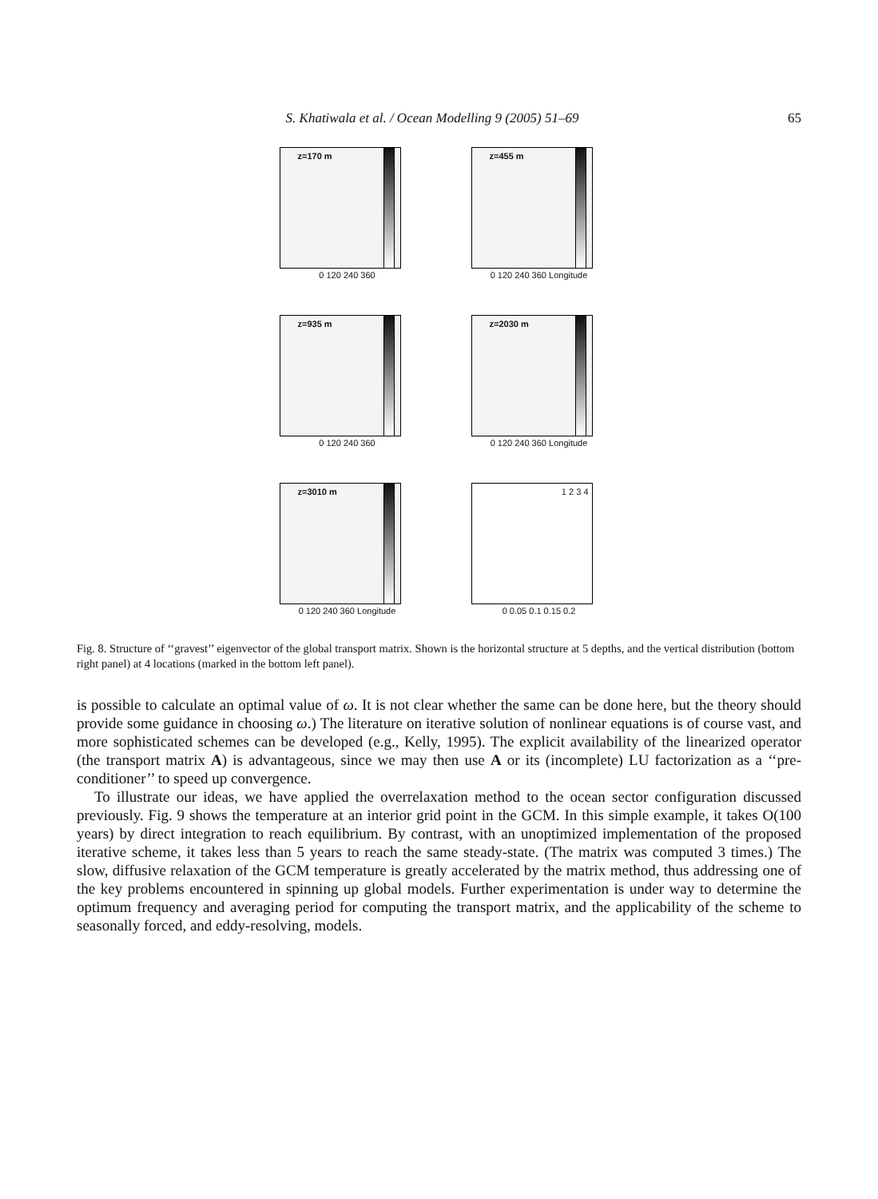S. Khatiwala et al. / Ocean Modelling 9 (2005) 51–69 65
z=170 m
0 120 240 360
z=455 m
0 120 240 360 Longitude
z=935 m
0 120 240 360
z=2030 m
0 120 240 360 Longitude
z=3010 m
0 120 240 360 Longitude
1 2 3 4
0 0.05 0.1 0.15 0.2
Fig. 8. Structure of ‘‘gravest’’ eigenvector of the global transport matrix. Shown is the horizontal structure at 5 depths, and the vertical distribution (bottom right panel) at 4 locations (marked in the bottom left panel).
is possible to calculate an optimal value of ω. It is not clear whether the same can be done here, but the theory should provide some guidance in choosing ω.) The literature on iterative solution of nonlinear equations is of course vast, and more sophisticated schemes can be developed (e.g., Kelly, 1995). The explicit availability of the linearized operator (the transport matrix A) is advantageous, since we may then use A or its (incomplete) LU factorization as a ‘‘pre-conditioner’’ to speed up convergence.
To illustrate our ideas, we have applied the overrelaxation method to the ocean sector configuration discussed previously. Fig. 9 shows the temperature at an interior grid point in the GCM. In this simple example, it takes O(100 years) by direct integration to reach equilibrium. By contrast, with an unoptimized implementation of the proposed iterative scheme, it takes less than 5 years to reach the same steady-state. (The matrix was computed 3 times.) The slow, diffusive relaxation of the GCM temperature is greatly accelerated by the matrix method, thus addressing one of the key problems encountered in spinning up global models. Further experimentation is under way to determine the optimum frequency and averaging period for computing the transport matrix, and the applicability of the scheme to seasonally forced, and eddy-resolving, models.